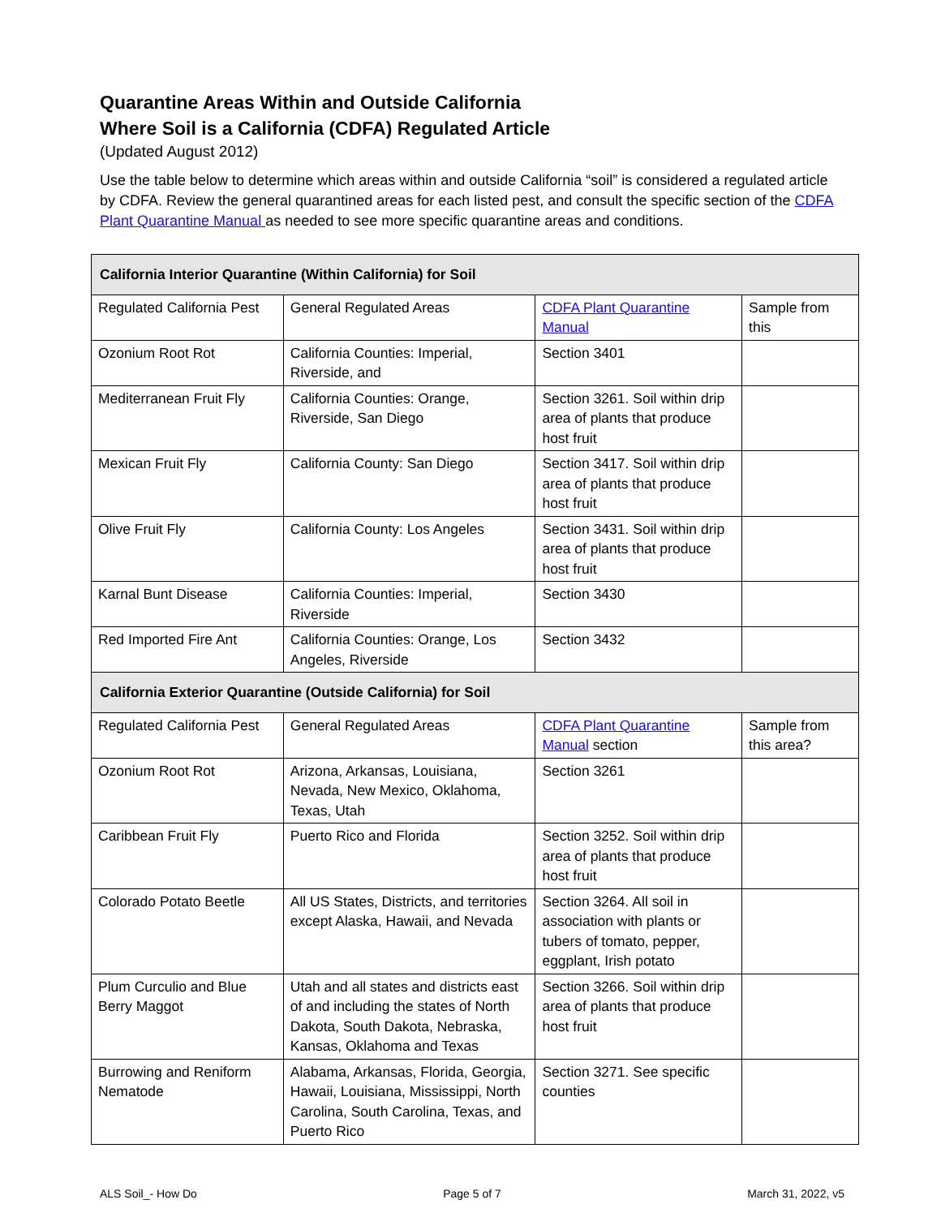Quarantine Areas Within and Outside California
Where Soil is a California (CDFA) Regulated Article
(Updated August 2012)
Use the table below to determine which areas within and outside California “soil” is considered a regulated article by CDFA. Review the general quarantined areas for each listed pest, and consult the specific section of the CDFA Plant Quarantine Manual as needed to see more specific quarantine areas and conditions.
| California Interior Quarantine (Within California) for Soil | | | |
| Regulated California Pest | General Regulated Areas | CDFA Plant Quarantine Manual | Sample from this |
| Ozonium Root Rot | California Counties: Imperial, Riverside, and | Section 3401 | |
| Mediterranean Fruit Fly | California Counties: Orange, Riverside, San Diego | Section 3261. Soil within drip area of plants that produce host fruit | |
| Mexican Fruit Fly | California County: San Diego | Section 3417. Soil within drip area of plants that produce host fruit | |
| Olive Fruit Fly | California County: Los Angeles | Section 3431. Soil within drip area of plants that produce host fruit | |
| Karnal Bunt Disease | California Counties: Imperial, Riverside | Section 3430 | |
| Red Imported Fire Ant | California Counties: Orange, Los Angeles, Riverside | Section 3432 | |
| California Exterior Quarantine (Outside California) for Soil | | | |
| Regulated California Pest | General Regulated Areas | CDFA Plant Quarantine Manual section | Sample from this area? |
| Ozonium Root Rot | Arizona, Arkansas, Louisiana, Nevada, New Mexico, Oklahoma, Texas, Utah | Section 3261 | |
| Caribbean Fruit Fly | Puerto Rico and Florida | Section 3252. Soil within drip area of plants that produce host fruit | |
| Colorado Potato Beetle | All US States, Districts, and territories except Alaska, Hawaii, and Nevada | Section 3264. All soil in association with plants or tubers of tomato, pepper, eggplant, Irish potato | |
| Plum Curculio and Blue Berry Maggot | Utah and all states and districts east of and including the states of North Dakota, South Dakota, Nebraska, Kansas, Oklahoma and Texas | Section 3266. Soil within drip area of plants that produce host fruit | |
| Burrowing and Reniform Nematode | Alabama, Arkansas, Florida, Georgia, Hawaii, Louisiana, Mississippi, North Carolina, South Carolina, Texas, and Puerto Rico | Section 3271. See specific counties | |
ALS Soil_- How Do Page 5 of 7 March 31, 2022, v5